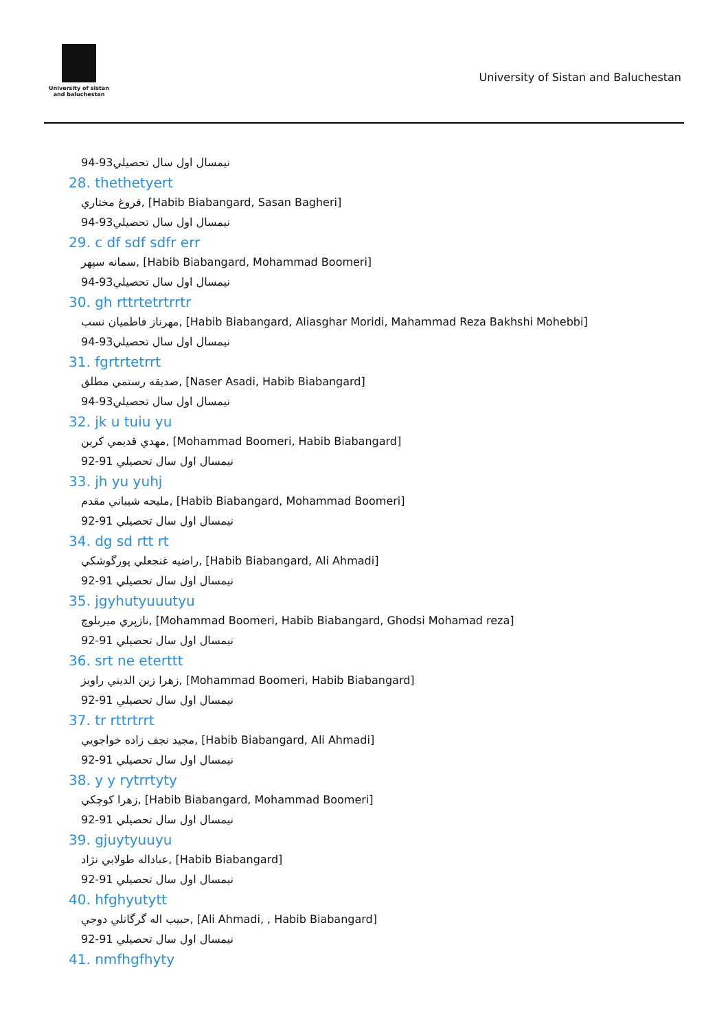University of sistan
and baluchestan
University of Sistan and Baluchestan
نیمسال اول سال تحصيلي93-94
28. thethetyert
فروغ مختاري, [Habib Biabangard, Sasan Bagheri]
نیمسال اول سال تحصيلي93-94
29. c df sdf sdfr err
سمانه سپهر, [Habib Biabangard, Mohammad Boomeri]
نیمسال اول سال تحصيلي93-94
30. gh rttrtetrtrrtr
مهرناز فاطميان نسب, [Habib Biabangard, Aliasghar Moridi, Mahammad Reza Bakhshi Mohebbi]
نیمسال اول سال تحصيلي93-94
31. fgrtrtetrrt
صديقه رستمي مطلق, [Naser Asadi, Habib Biabangard]
نیمسال اول سال تحصيلي93-94
32. jk u tuiu yu
مهدي قديمي كرين, [Mohammad Boomeri, Habib Biabangard]
نیمسال اول سال تحصيلي 91-92
33. jh yu yuhj
مليحه شيباني مقدم, [Habib Biabangard, Mohammad Boomeri]
نیمسال اول سال تحصيلي 91-92
34. dg sd rtt rt
راضيه غنجعلي پورگوشكي, [Habib Biabangard, Ali Ahmadi]
نیمسال اول سال تحصيلي 91-92
35. jgyhutyuuutyu
نازپري ميربلوچ, [Mohammad Boomeri, Habib Biabangard, Ghodsi Mohamad reza]
نیمسال اول سال تحصيلي 91-92
36. srt ne eterttt
زهرا زين الديني راويز, [Mohammad Boomeri, Habib Biabangard]
نیمسال اول سال تحصيلي 91-92
37. tr rttrtrrt
مجيد نجف زاده خواجويي, [Habib Biabangard, Ali Ahmadi]
نیمسال اول سال تحصيلي 91-92
38. y y rytrrtyty
زهرا كوچكي, [Habib Biabangard, Mohammad Boomeri]
نیمسال اول سال تحصيلي 91-92
39. gjuytyuuyu
عباداله طولابي نژاد, [Habib Biabangard]
نیمسال اول سال تحصيلي 91-92
40. hfghyutytt
حبيب اله گرگانلي دوجي, [Ali Ahmadi, , Habib Biabangard]
نیمسال اول سال تحصيلي 91-92
41. nmfhgfhyty